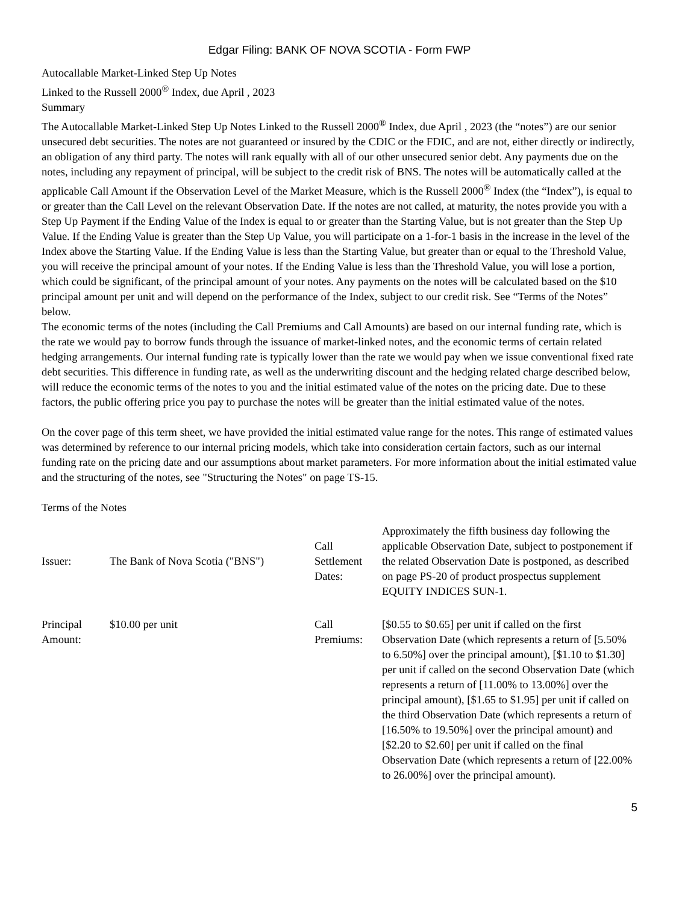Edgar Filing: BANK OF NOVA SCOTIA - Form FWP
Autocallable Market-Linked Step Up Notes
Linked to the Russell 2000<sup>®</sup> Index, due April , 2023
Summary
The Autocallable Market-Linked Step Up Notes Linked to the Russell 2000<sup>®</sup> Index, due April , 2023 (the “notes”) are our senior unsecured debt securities. The notes are not guaranteed or insured by the CDIC or the FDIC, and are not, either directly or indirectly, an obligation of any third party. The notes will rank equally with all of our other unsecured senior debt. Any payments due on the notes, including any repayment of principal, will be subject to the credit risk of BNS. The notes will be automatically called at the applicable Call Amount if the Observation Level of the Market Measure, which is the Russell 2000<sup>®</sup> Index (the “Index”), is equal to or greater than the Call Level on the relevant Observation Date. If the notes are not called, at maturity, the notes provide you with a Step Up Payment if the Ending Value of the Index is equal to or greater than the Starting Value, but is not greater than the Step Up Value. If the Ending Value is greater than the Step Up Value, you will participate on a 1-for-1 basis in the increase in the level of the Index above the Starting Value. If the Ending Value is less than the Starting Value, but greater than or equal to the Threshold Value, you will receive the principal amount of your notes. If the Ending Value is less than the Threshold Value, you will lose a portion, which could be significant, of the principal amount of your notes. Any payments on the notes will be calculated based on the $10 principal amount per unit and will depend on the performance of the Index, subject to our credit risk. See “Terms of the Notes” below.
The economic terms of the notes (including the Call Premiums and Call Amounts) are based on our internal funding rate, which is the rate we would pay to borrow funds through the issuance of market-linked notes, and the economic terms of certain related hedging arrangements. Our internal funding rate is typically lower than the rate we would pay when we issue conventional fixed rate debt securities. This difference in funding rate, as well as the underwriting discount and the hedging related charge described below, will reduce the economic terms of the notes to you and the initial estimated value of the notes on the pricing date. Due to these factors, the public offering price you pay to purchase the notes will be greater than the initial estimated value of the notes.
On the cover page of this term sheet, we have provided the initial estimated value range for the notes. This range of estimated values was determined by reference to our internal pricing models, which take into consideration certain factors, such as our internal funding rate on the pricing date and our assumptions about market parameters. For more information about the initial estimated value and the structuring of the notes, see "Structuring the Notes" on page TS-15.
Terms of the Notes
| Issuer: | The Bank of Nova Scotia ("BNS") | Call Settlement Dates: | Approximately the fifth business day following the applicable Observation Date, subject to postponement if the related Observation Date is postponed, as described on page PS-20 of product prospectus supplement EQUITY INDICES SUN-1. |
| Principal Amount: | $10.00 per unit | Call Premiums: | [$0.55 to $0.65] per unit if called on the first Observation Date (which represents a return of [5.50% to 6.50%] over the principal amount), [$1.10 to $1.30] per unit if called on the second Observation Date (which represents a return of [11.00% to 13.00%] over the principal amount), [$1.65 to $1.95] per unit if called on the third Observation Date (which represents a return of [16.50% to 19.50%] over the principal amount) and [$2.20 to $2.60] per unit if called on the final Observation Date (which represents a return of [22.00% to 26.00%] over the principal amount). |
5